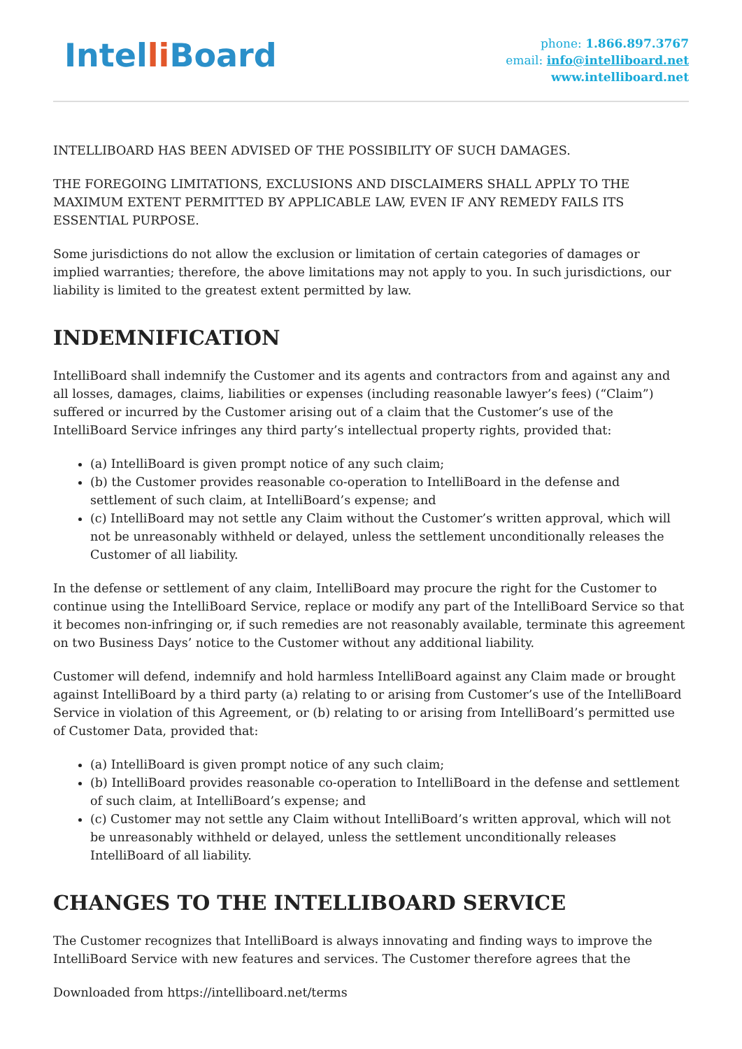Intelli Board
phone: 1.866.897.3767
email: info@intelliboard.net
www.intelliboard.net
INTELLIBOARD HAS BEEN ADVISED OF THE POSSIBILITY OF SUCH DAMAGES.
THE FOREGOING LIMITATIONS, EXCLUSIONS AND DISCLAIMERS SHALL APPLY TO THE MAXIMUM EXTENT PERMITTED BY APPLICABLE LAW, EVEN IF ANY REMEDY FAILS ITS ESSENTIAL PURPOSE.
Some jurisdictions do not allow the exclusion or limitation of certain categories of damages or implied warranties; therefore, the above limitations may not apply to you. In such jurisdictions, our liability is limited to the greatest extent permitted by law.
INDEMNIFICATION
IntelliBoard shall indemnify the Customer and its agents and contractors from and against any and all losses, damages, claims, liabilities or expenses (including reasonable lawyer’s fees) (“Claim”) suffered or incurred by the Customer arising out of a claim that the Customer’s use of the IntelliBoard Service infringes any third party’s intellectual property rights, provided that:
(a) IntelliBoard is given prompt notice of any such claim;
(b) the Customer provides reasonable co-operation to IntelliBoard in the defense and settlement of such claim, at IntelliBoard’s expense; and
(c) IntelliBoard may not settle any Claim without the Customer’s written approval, which will not be unreasonably withheld or delayed, unless the settlement unconditionally releases the Customer of all liability.
In the defense or settlement of any claim, IntelliBoard may procure the right for the Customer to continue using the IntelliBoard Service, replace or modify any part of the IntelliBoard Service so that it becomes non-infringing or, if such remedies are not reasonably available, terminate this agreement on two Business Days’ notice to the Customer without any additional liability.
Customer will defend, indemnify and hold harmless IntelliBoard against any Claim made or brought against IntelliBoard by a third party (a) relating to or arising from Customer’s use of the IntelliBoard Service in violation of this Agreement, or (b) relating to or arising from IntelliBoard’s permitted use of Customer Data, provided that:
(a) IntelliBoard is given prompt notice of any such claim;
(b) IntelliBoard provides reasonable co-operation to IntelliBoard in the defense and settlement of such claim, at IntelliBoard’s expense; and
(c) Customer may not settle any Claim without IntelliBoard’s written approval, which will not be unreasonably withheld or delayed, unless the settlement unconditionally releases IntelliBoard of all liability.
CHANGES TO THE INTELLIBOARD SERVICE
The Customer recognizes that IntelliBoard is always innovating and finding ways to improve the IntelliBoard Service with new features and services. The Customer therefore agrees that the
Downloaded from https://intelliboard.net/terms